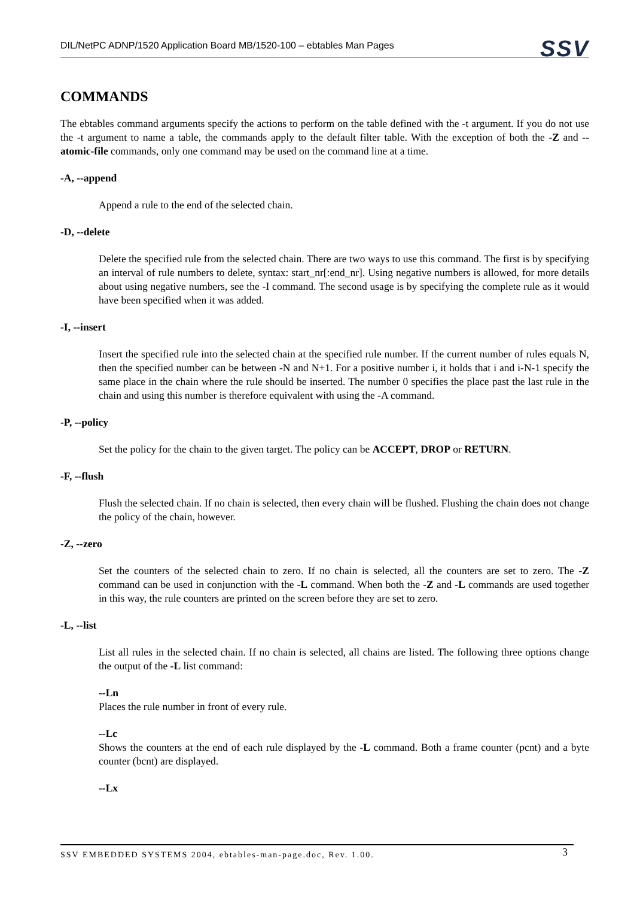DIL/NetPC ADNP/1520 Application Board MB/1520-100 – ebtables Man Pages SSV
COMMANDS
The ebtables command arguments specify the actions to perform on the table defined with the -t argument. If you do not use the -t argument to name a table, the commands apply to the default filter table. With the exception of both the -Z and --atomic-file commands, only one command may be used on the command line at a time.
-A, --append
Append a rule to the end of the selected chain.
-D, --delete
Delete the specified rule from the selected chain. There are two ways to use this command. The first is by specifying an interval of rule numbers to delete, syntax: start_nr[:end_nr]. Using negative numbers is allowed, for more details about using negative numbers, see the -I command. The second usage is by specifying the complete rule as it would have been specified when it was added.
-I, --insert
Insert the specified rule into the selected chain at the specified rule number. If the current number of rules equals N, then the specified number can be between -N and N+1. For a positive number i, it holds that i and i-N-1 specify the same place in the chain where the rule should be inserted. The number 0 specifies the place past the last rule in the chain and using this number is therefore equivalent with using the -A command.
-P, --policy
Set the policy for the chain to the given target. The policy can be ACCEPT, DROP or RETURN.
-F, --flush
Flush the selected chain. If no chain is selected, then every chain will be flushed. Flushing the chain does not change the policy of the chain, however.
-Z, --zero
Set the counters of the selected chain to zero. If no chain is selected, all the counters are set to zero. The -Z command can be used in conjunction with the -L command. When both the -Z and -L commands are used together in this way, the rule counters are printed on the screen before they are set to zero.
-L, --list
List all rules in the selected chain. If no chain is selected, all chains are listed. The following three options change the output of the -L list command:
--Ln
Places the rule number in front of every rule.
--Lc
Shows the counters at the end of each rule displayed by the -L command. Both a frame counter (pcnt) and a byte counter (bcnt) are displayed.
--Lx
SSV EMBEDDED SYSTEMS 2004, ebtables-man-page.doc, Rev. 1.00. 3